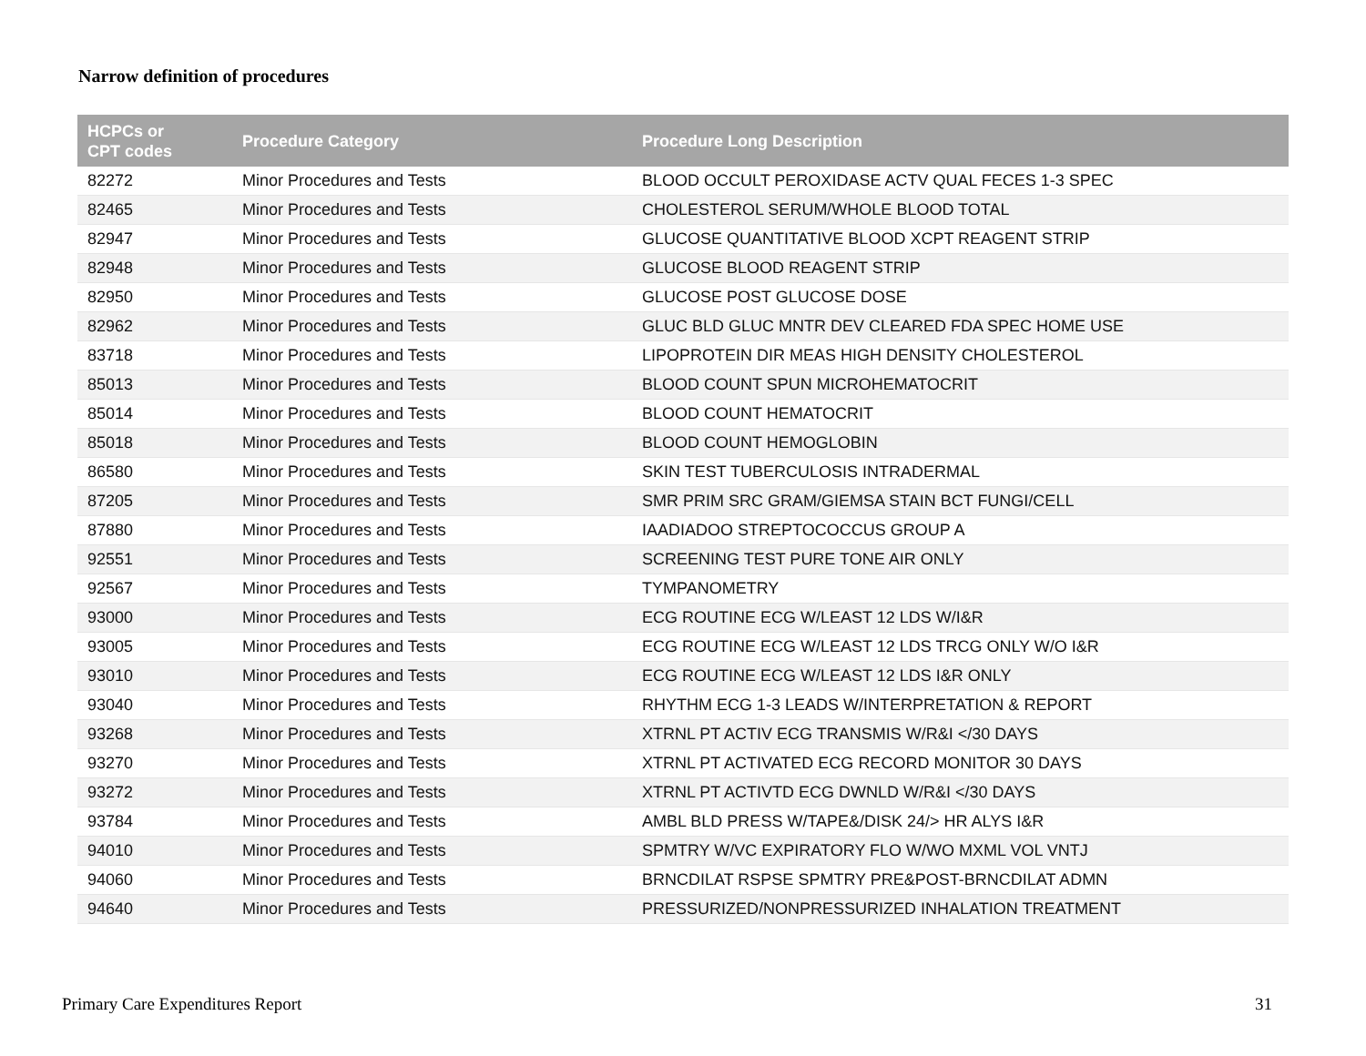Narrow definition of procedures
| HCPCs or CPT codes | Procedure Category | Procedure Long Description |
| --- | --- | --- |
| 82272 | Minor Procedures and Tests | BLOOD OCCULT PEROXIDASE ACTV QUAL FECES 1-3 SPEC |
| 82465 | Minor Procedures and Tests | CHOLESTEROL SERUM/WHOLE BLOOD TOTAL |
| 82947 | Minor Procedures and Tests | GLUCOSE QUANTITATIVE BLOOD XCPT REAGENT STRIP |
| 82948 | Minor Procedures and Tests | GLUCOSE BLOOD REAGENT STRIP |
| 82950 | Minor Procedures and Tests | GLUCOSE POST GLUCOSE DOSE |
| 82962 | Minor Procedures and Tests | GLUC BLD GLUC MNTR DEV CLEARED FDA SPEC HOME USE |
| 83718 | Minor Procedures and Tests | LIPOPROTEIN DIR MEAS HIGH DENSITY CHOLESTEROL |
| 85013 | Minor Procedures and Tests | BLOOD COUNT SPUN MICROHEMATOCRIT |
| 85014 | Minor Procedures and Tests | BLOOD COUNT HEMATOCRIT |
| 85018 | Minor Procedures and Tests | BLOOD COUNT HEMOGLOBIN |
| 86580 | Minor Procedures and Tests | SKIN TEST TUBERCULOSIS INTRADERMAL |
| 87205 | Minor Procedures and Tests | SMR PRIM SRC GRAM/GIEMSA STAIN BCT FUNGI/CELL |
| 87880 | Minor Procedures and Tests | IAADIADOO STREPTOCOCCUS GROUP A |
| 92551 | Minor Procedures and Tests | SCREENING TEST PURE TONE AIR ONLY |
| 92567 | Minor Procedures and Tests | TYMPANOMETRY |
| 93000 | Minor Procedures and Tests | ECG ROUTINE ECG W/LEAST 12 LDS W/I&R |
| 93005 | Minor Procedures and Tests | ECG ROUTINE ECG W/LEAST 12 LDS TRCG ONLY W/O I&R |
| 93010 | Minor Procedures and Tests | ECG ROUTINE ECG W/LEAST 12 LDS I&R ONLY |
| 93040 | Minor Procedures and Tests | RHYTHM ECG 1-3 LEADS W/INTERPRETATION & REPORT |
| 93268 | Minor Procedures and Tests | XTRNL PT ACTIV ECG TRANSMIS W/R&I </30 DAYS |
| 93270 | Minor Procedures and Tests | XTRNL PT ACTIVATED ECG RECORD MONITOR 30 DAYS |
| 93272 | Minor Procedures and Tests | XTRNL PT ACTIVTD ECG DWNLD W/R&I </30 DAYS |
| 93784 | Minor Procedures and Tests | AMBL BLD PRESS W/TAPE&/DISK 24/> HR ALYS I&R |
| 94010 | Minor Procedures and Tests | SPMTRY W/VC EXPIRATORY FLO W/WO MXML VOL VNTJ |
| 94060 | Minor Procedures and Tests | BRNCDILAT RSPSE SPMTRY PRE&POST-BRNCDILAT ADMN |
| 94640 | Minor Procedures and Tests | PRESSURIZED/NONPRESSURIZED INHALATION TREATMENT |
Primary Care Expenditures Report 31